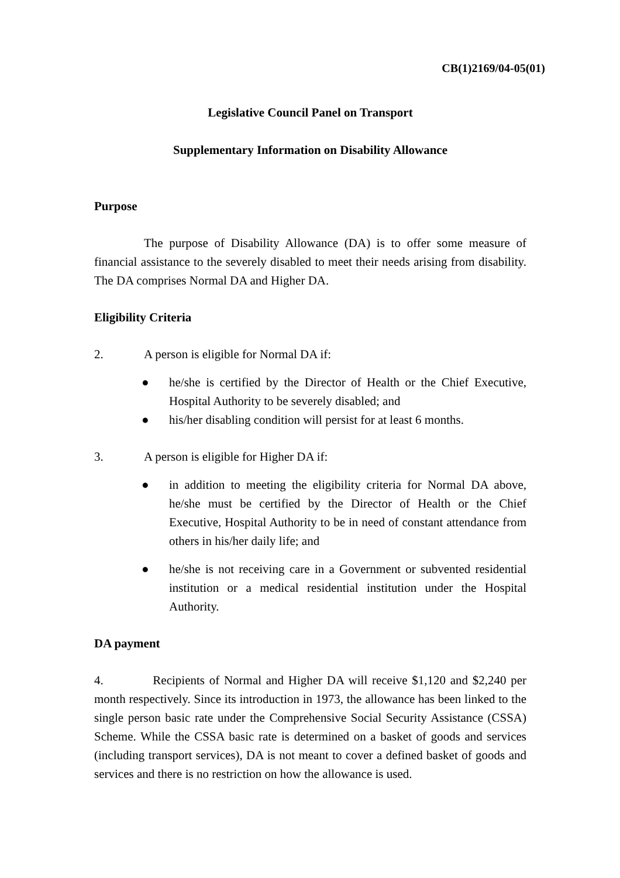CB(1)2169/04-05(01)
Legislative Council Panel on Transport
Supplementary Information on Disability Allowance
Purpose
The purpose of Disability Allowance (DA) is to offer some measure of financial assistance to the severely disabled to meet their needs arising from disability. The DA comprises Normal DA and Higher DA.
Eligibility Criteria
2. A person is eligible for Normal DA if:
● he/she is certified by the Director of Health or the Chief Executive, Hospital Authority to be severely disabled; and
● his/her disabling condition will persist for at least 6 months.
3. A person is eligible for Higher DA if:
● in addition to meeting the eligibility criteria for Normal DA above, he/she must be certified by the Director of Health or the Chief Executive, Hospital Authority to be in need of constant attendance from others in his/her daily life; and
● he/she is not receiving care in a Government or subvented residential institution or a medical residential institution under the Hospital Authority.
DA payment
4. Recipients of Normal and Higher DA will receive $1,120 and $2,240 per month respectively. Since its introduction in 1973, the allowance has been linked to the single person basic rate under the Comprehensive Social Security Assistance (CSSA) Scheme. While the CSSA basic rate is determined on a basket of goods and services (including transport services), DA is not meant to cover a defined basket of goods and services and there is no restriction on how the allowance is used.